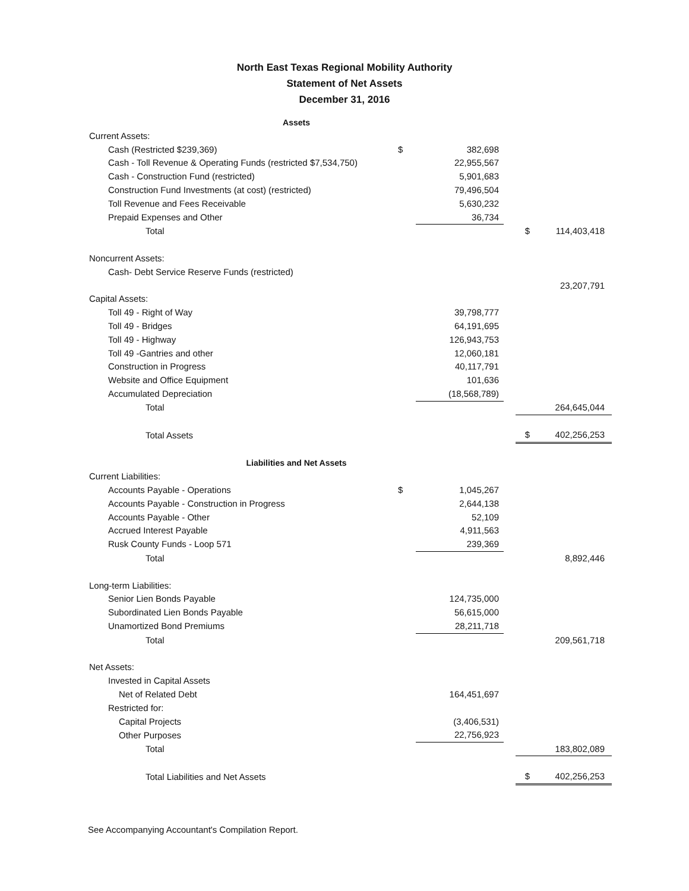North East Texas Regional Mobility Authority
Statement of Net Assets
December 31, 2016
| Assets | | | | | | |
| Current Assets: | | | | | | |
| Cash (Restricted $239,369) | $ | 382,698 | | | | |
| Cash - Toll Revenue & Operating Funds (restricted $7,534,750) | | 22,955,567 | | | | |
| Cash - Construction Fund (restricted) | | 5,901,683 | | | | |
| Construction Fund Investments (at cost) (restricted) | | 79,496,504 | | | | |
| Toll Revenue and Fees Receivable | | 5,630,232 | | | | |
| Prepaid Expenses and Other | | 36,734 | | | | |
| Total | | | | $ | 114,403,418 | |
| Noncurrent Assets: | | | | | | |
| Cash- Debt Service Reserve Funds (restricted) | | | | | | |
| | | | | | 23,207,791 | |
| Capital Assets: | | | | | | |
| Toll 49 - Right of Way | | 39,798,777 | | | | |
| Toll 49 - Bridges | | 64,191,695 | | | | |
| Toll 49 - Highway | | 126,943,753 | | | | |
| Toll 49 -Gantries and other | | 12,060,181 | | | | |
| Construction in Progress | | 40,117,791 | | | | |
| Website and Office Equipment | | 101,636 | | | | |
| Accumulated Depreciation | | (18,568,789) | | | | |
| Total | | | | | 264,645,044 | |
| Total Assets | | | | $ | 402,256,253 | |
| Liabilities and Net Assets | | | | | | |
| Current Liabilities: | | | | | | |
| Accounts Payable - Operations | $ | 1,045,267 | | | | |
| Accounts Payable - Construction in Progress | | 2,644,138 | | | | |
| Accounts Payable - Other | | 52,109 | | | | |
| Accrued Interest Payable | | 4,911,563 | | | | |
| Rusk County Funds - Loop 571 | | 239,369 | | | | |
| Total | | | | | 8,892,446 | |
| Long-term Liabilities: | | | | | | |
| Senior Lien Bonds Payable | | 124,735,000 | | | | |
| Subordinated Lien Bonds Payable | | 56,615,000 | | | | |
| Unamortized Bond Premiums | | 28,211,718 | | | | |
| Total | | | | | 209,561,718 | |
| Net Assets: | | | | | | |
| Invested in Capital Assets | | | | | | |
| Net of Related Debt | | 164,451,697 | | | | |
| Restricted for: | | | | | | |
| Capital Projects | | (3,406,531) | | | | |
| Other Purposes | | 22,756,923 | | | | |
| Total | | | | | 183,802,089 | |
| Total Liabilities and Net Assets | | | | $ | 402,256,253 | |
See Accompanying Accountant's Compilation Report.